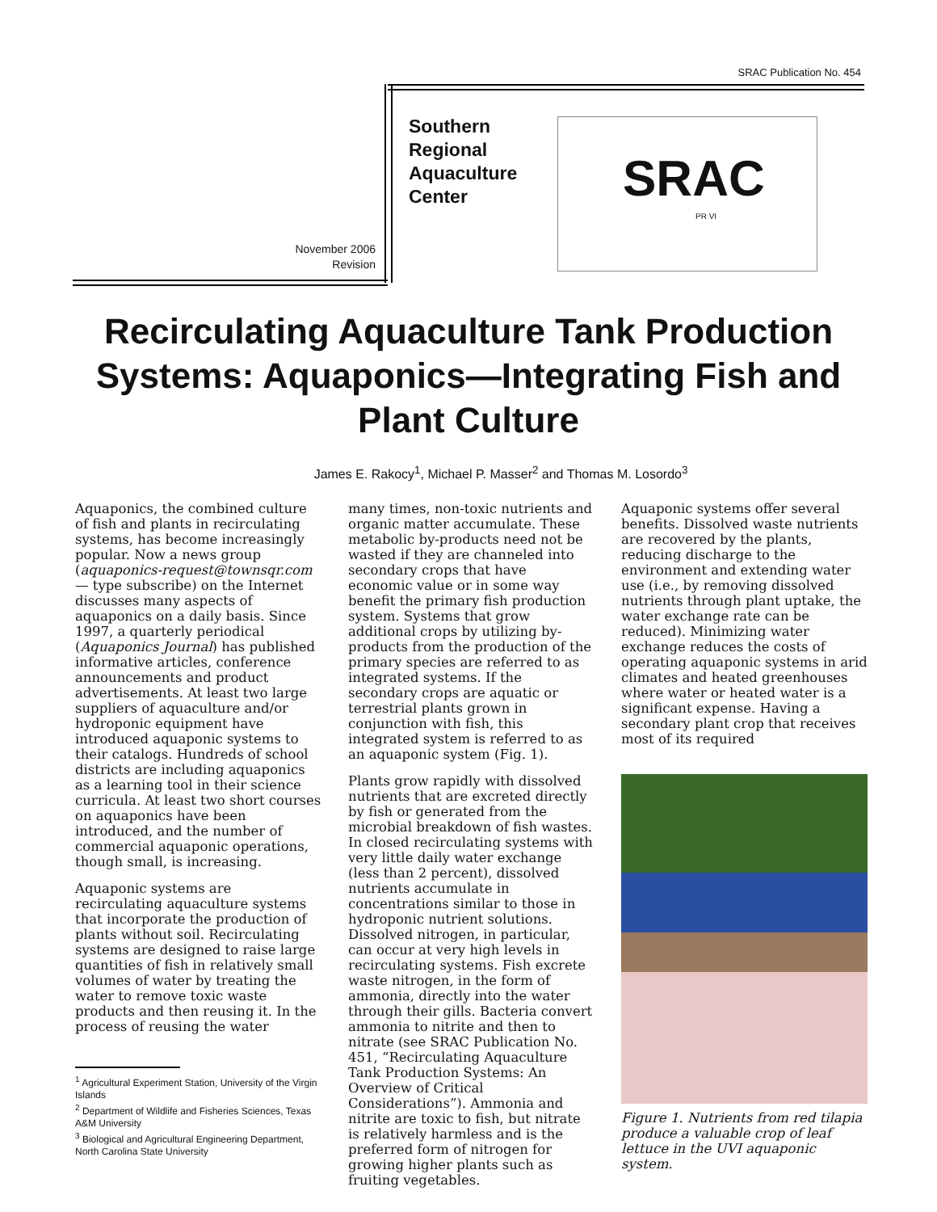SRAC Publication No. 454
November 2006
Revision
Southern
Regional
Aquaculture
Center
SRAC
PR VI
Recirculating Aquaculture Tank Production Systems: Aquaponics—Integrating Fish and Plant Culture
James E. Rakocy<sup>1</sup>, Michael P. Masser<sup>2</sup> and Thomas M. Losordo<sup>3</sup>
Aquaponics, the combined culture of fish and plants in recirculating systems, has become increasingly popular. Now a news group (aquaponics-request@townsqr.com — type subscribe) on the Internet discusses many aspects of aquaponics on a daily basis. Since 1997, a quarterly periodical (Aquaponics Journal) has published informative articles, conference announcements and product advertisements. At least two large suppliers of aquaculture and/or hydroponic equipment have introduced aquaponic systems to their catalogs. Hundreds of school districts are including aquaponics as a learning tool in their science curricula. At least two short courses on aquaponics have been introduced, and the number of commercial aquaponic operations, though small, is increasing.
Aquaponic systems are recirculating aquaculture systems that incorporate the production of plants without soil. Recirculating systems are designed to raise large quantities of fish in relatively small volumes of water by treating the water to remove toxic waste products and then reusing it. In the process of reusing the water
<sup>1</sup> Agricultural Experiment Station, University of the Virgin Islands
<sup>2</sup> Department of Wildlife and Fisheries Sciences, Texas A&M University
<sup>3</sup> Biological and Agricultural Engineering Department, North Carolina State University
many times, non-toxic nutrients and organic matter accumulate. These metabolic by-products need not be wasted if they are channeled into secondary crops that have economic value or in some way benefit the primary fish production system. Systems that grow additional crops by utilizing by-products from the production of the primary species are referred to as integrated systems. If the secondary crops are aquatic or terrestrial plants grown in conjunction with fish, this integrated system is referred to as an aquaponic system (Fig. 1).
Plants grow rapidly with dissolved nutrients that are excreted directly by fish or generated from the microbial breakdown of fish wastes. In closed recirculating systems with very little daily water exchange (less than 2 percent), dissolved nutrients accumulate in concentrations similar to those in hydroponic nutrient solutions. Dissolved nitrogen, in particular, can occur at very high levels in recirculating systems. Fish excrete waste nitrogen, in the form of ammonia, directly into the water through their gills. Bacteria convert ammonia to nitrite and then to nitrate (see SRAC Publication No. 451, “Recirculating Aquaculture Tank Production Systems: An Overview of Critical Considerations”). Ammonia and nitrite are toxic to fish, but nitrate is relatively harmless and is the preferred form of nitrogen for growing higher plants such as fruiting vegetables.
Aquaponic systems offer several benefits. Dissolved waste nutrients are recovered by the plants, reducing discharge to the environment and extending water use (i.e., by removing dissolved nutrients through plant uptake, the water exchange rate can be reduced). Minimizing water exchange reduces the costs of operating aquaponic systems in arid climates and heated greenhouses where water or heated water is a significant expense. Having a secondary plant crop that receives most of its required
Figure 1. Nutrients from red tilapia produce a valuable crop of leaf lettuce in the UVI aquaponic system.